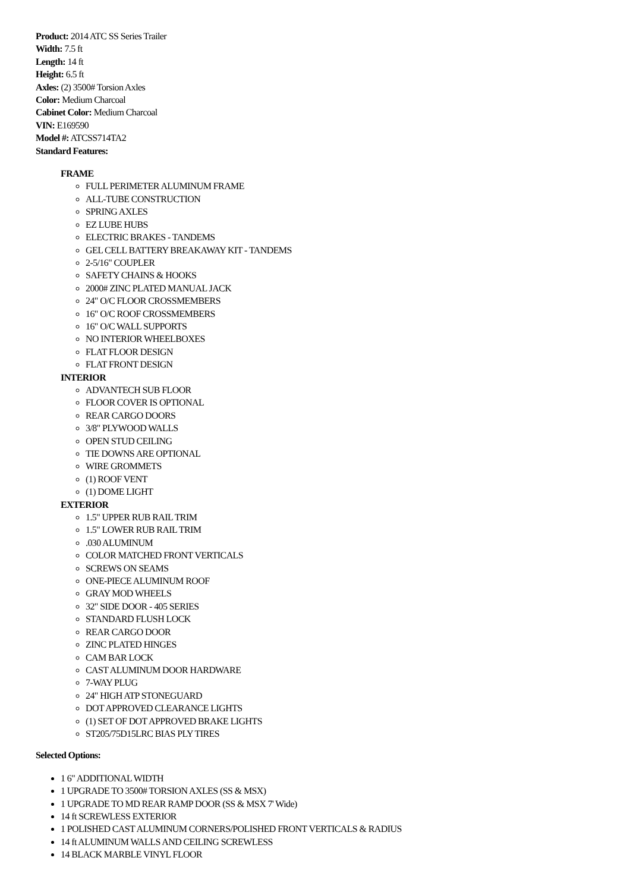Product: 2014 ATC SS Series Trailer
Width: 7.5 ft
Length: 14 ft
Height: 6.5 ft
Axles: (2) 3500# Torsion Axles
Color: Medium Charcoal
Cabinet Color: Medium Charcoal
VIN: E169590
Model #: ATCSS714TA2
Standard Features:
FRAME
FULL PERIMETER ALUMINUM FRAME
ALL-TUBE CONSTRUCTION
SPRING AXLES
EZ LUBE HUBS
ELECTRIC BRAKES - TANDEMS
GEL CELL BATTERY BREAKAWAY KIT - TANDEMS
2-5/16" COUPLER
SAFETY CHAINS & HOOKS
2000# ZINC PLATED MANUAL JACK
24" O/C FLOOR CROSSMEMBERS
16" O/C ROOF CROSSMEMBERS
16" O/C WALL SUPPORTS
NO INTERIOR WHEELBOXES
FLAT FLOOR DESIGN
FLAT FRONT DESIGN
INTERIOR
ADVANTECH SUB FLOOR
FLOOR COVER IS OPTIONAL
REAR CARGO DOORS
3/8" PLYWOOD WALLS
OPEN STUD CEILING
TIE DOWNS ARE OPTIONAL
WIRE GROMMETS
(1) ROOF VENT
(1) DOME LIGHT
EXTERIOR
1.5" UPPER RUB RAIL TRIM
1.5" LOWER RUB RAIL TRIM
.030 ALUMINUM
COLOR MATCHED FRONT VERTICALS
SCREWS ON SEAMS
ONE-PIECE ALUMINUM ROOF
GRAY MOD WHEELS
32" SIDE DOOR - 405 SERIES
STANDARD FLUSH LOCK
REAR CARGO DOOR
ZINC PLATED HINGES
CAM BAR LOCK
CAST ALUMINUM DOOR HARDWARE
7-WAY PLUG
24" HIGH ATP STONEGUARD
DOT APPROVED CLEARANCE LIGHTS
(1) SET OF DOT APPROVED BRAKE LIGHTS
ST205/75D15LRC BIAS PLY TIRES
Selected Options:
1 6" ADDITIONAL WIDTH
1 UPGRADE TO 3500# TORSION AXLES (SS & MSX)
1 UPGRADE TO MD REAR RAMP DOOR (SS & MSX 7' Wide)
14 ft SCREWLESS EXTERIOR
1 POLISHED CAST ALUMINUM CORNERS/POLISHED FRONT VERTICALS & RADIUS
14 ft ALUMINUM WALLS AND CEILING SCREWLESS
14 BLACK MARBLE VINYL FLOOR